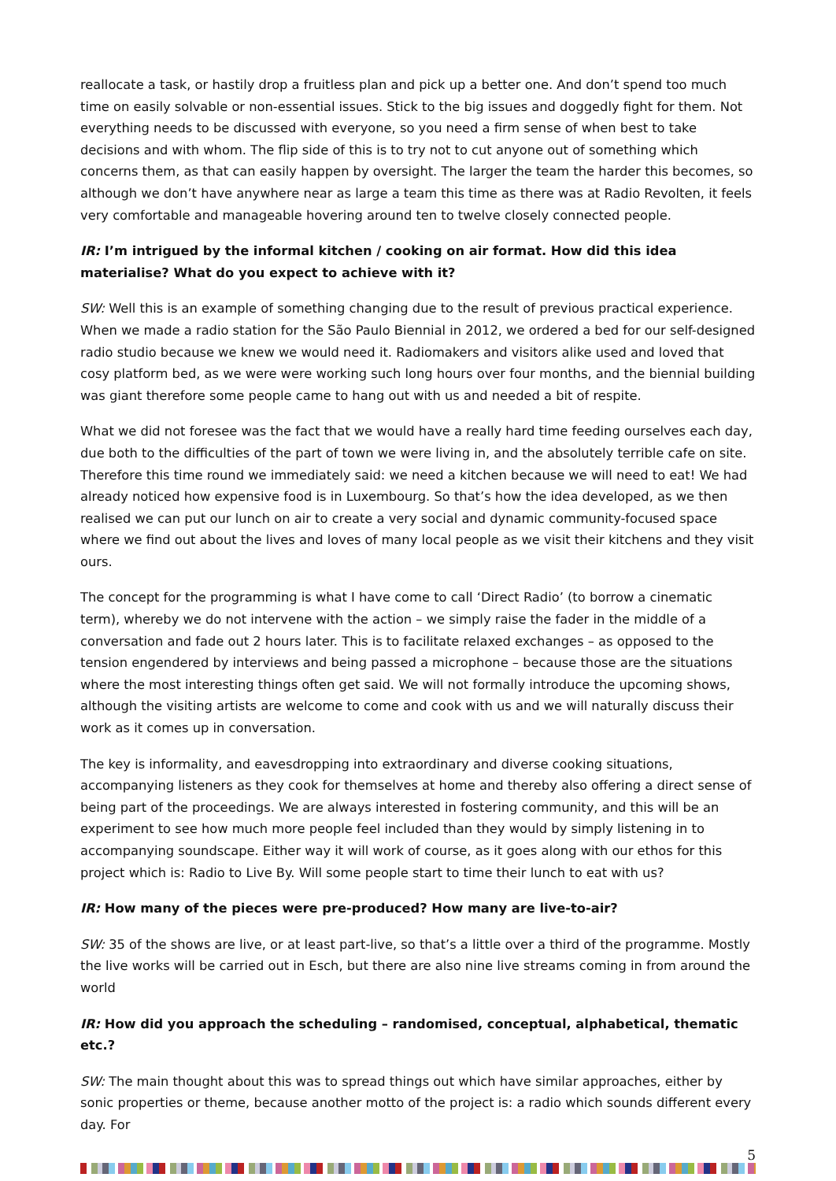reallocate a task, or hastily drop a fruitless plan and pick up a better one. And don’t spend too much time on easily solvable or non-essential issues. Stick to the big issues and doggedly fight for them. Not everything needs to be discussed with everyone, so you need a firm sense of when best to take decisions and with whom. The flip side of this is to try not to cut anyone out of something which concerns them, as that can easily happen by oversight. The larger the team the harder this becomes, so although we don’t have anywhere near as large a team this time as there was at Radio Revolten, it feels very comfortable and manageable hovering around ten to twelve closely connected people.
IR: I’m intrigued by the informal kitchen / cooking on air format. How did this idea materialise? What do you expect to achieve with it?
SW: Well this is an example of something changing due to the result of previous practical experience. When we made a radio station for the São Paulo Biennial in 2012, we ordered a bed for our self-designed radio studio because we knew we would need it. Radiomakers and visitors alike used and loved that cosy platform bed, as we were were working such long hours over four months, and the biennial building was giant therefore some people came to hang out with us and needed a bit of respite.
What we did not foresee was the fact that we would have a really hard time feeding ourselves each day, due both to the difficulties of the part of town we were living in, and the absolutely terrible cafe on site. Therefore this time round we immediately said: we need a kitchen because we will need to eat! We had already noticed how expensive food is in Luxembourg. So that’s how the idea developed, as we then realised we can put our lunch on air to create a very social and dynamic community-focused space where we find out about the lives and loves of many local people as we visit their kitchens and they visit ours.
The concept for the programming is what I have come to call ‘Direct Radio’ (to borrow a cinematic term), whereby we do not intervene with the action – we simply raise the fader in the middle of a conversation and fade out 2 hours later. This is to facilitate relaxed exchanges – as opposed to the tension engendered by interviews and being passed a microphone – because those are the situations where the most interesting things often get said. We will not formally introduce the upcoming shows, although the visiting artists are welcome to come and cook with us and we will naturally discuss their work as it comes up in conversation.
The key is informality, and eavesdropping into extraordinary and diverse cooking situations, accompanying listeners as they cook for themselves at home and thereby also offering a direct sense of being part of the proceedings. We are always interested in fostering community, and this will be an experiment to see how much more people feel included than they would by simply listening in to accompanying soundscape. Either way it will work of course, as it goes along with our ethos for this project which is: Radio to Live By. Will some people start to time their lunch to eat with us?
IR: How many of the pieces were pre-produced? How many are live-to-air?
SW: 35 of the shows are live, or at least part-live, so that’s a little over a third of the programme. Mostly the live works will be carried out in Esch, but there are also nine live streams coming in from around the world
IR: How did you approach the scheduling – randomised, conceptual, alphabetical, thematic etc.?
SW: The main thought about this was to spread things out which have similar approaches, either by sonic properties or theme, because another motto of the project is: a radio which sounds different every day. For
5